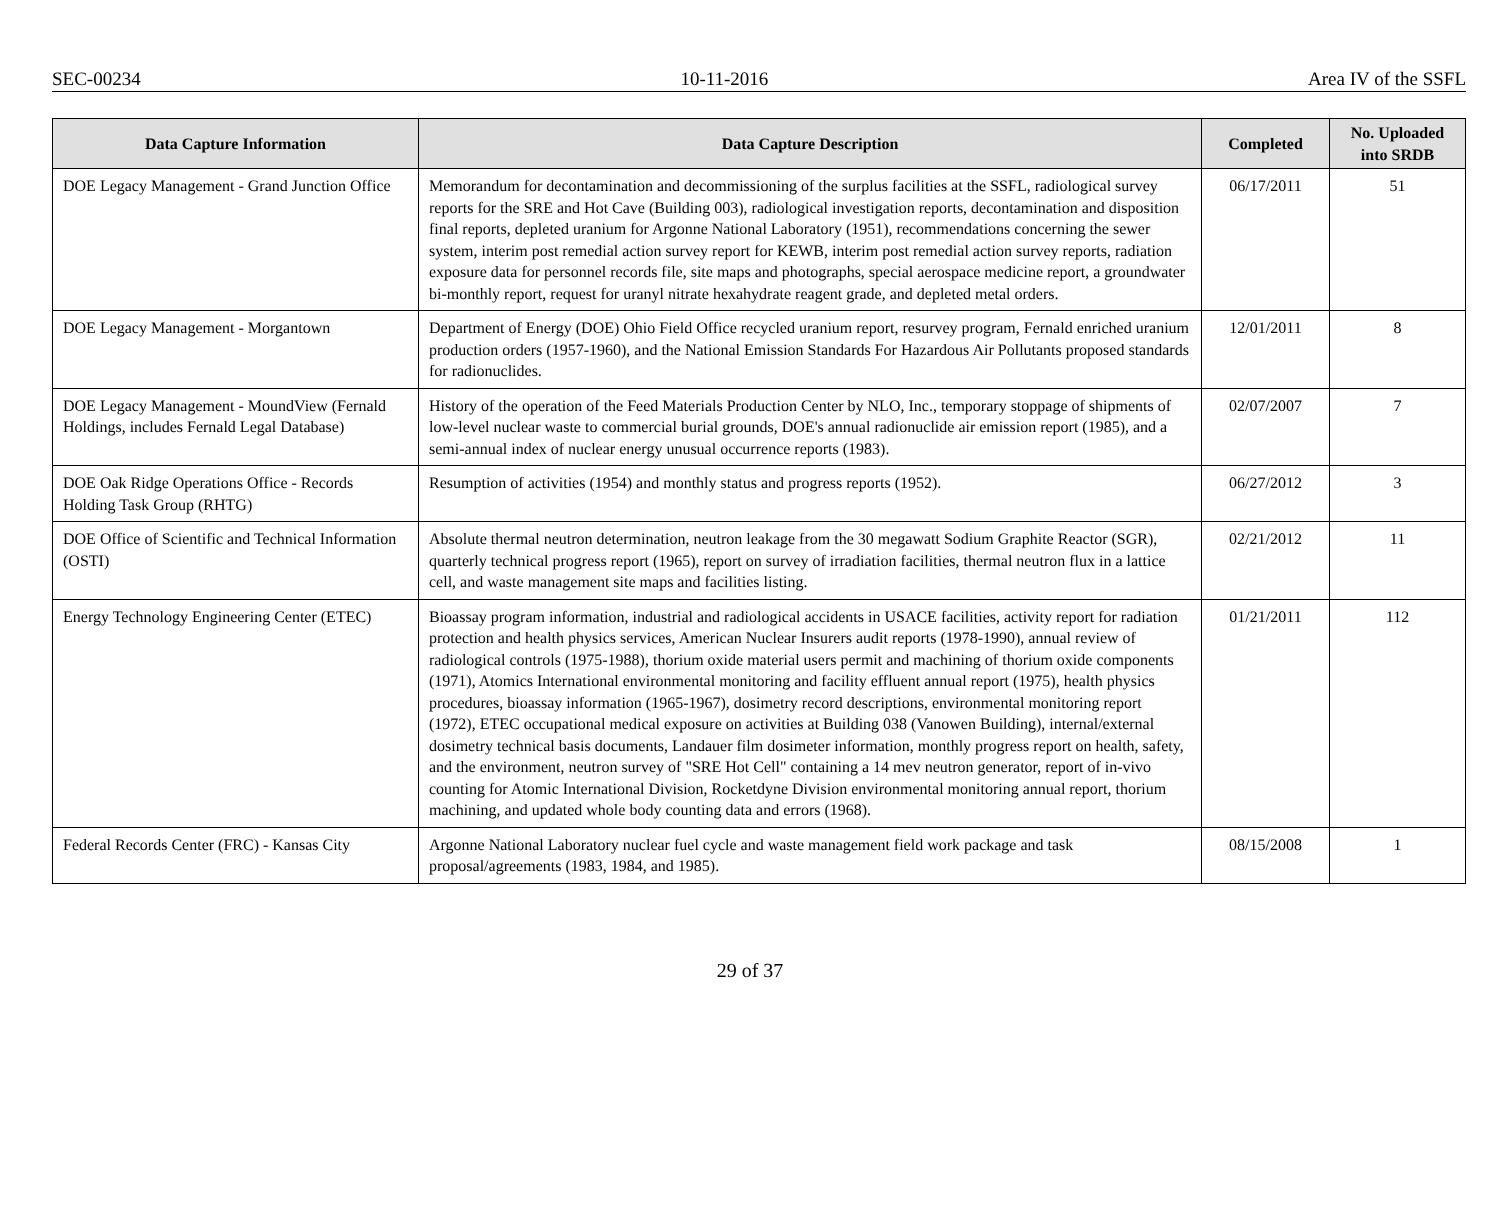SEC-00234 10-11-2016 Area IV of the SSFL
| Data Capture Information | Data Capture Description | Completed | No. Uploaded into SRDB |
| --- | --- | --- | --- |
| DOE Legacy Management - Grand Junction Office | Memorandum for decontamination and decommissioning of the surplus facilities at the SSFL, radiological survey reports for the SRE and Hot Cave (Building 003), radiological investigation reports, decontamination and disposition final reports, depleted uranium for Argonne National Laboratory (1951), recommendations concerning the sewer system, interim post remedial action survey report for KEWB, interim post remedial action survey reports, radiation exposure data for personnel records file, site maps and photographs, special aerospace medicine report, a groundwater bi-monthly report, request for uranyl nitrate hexahydrate reagent grade, and depleted metal orders. | 06/17/2011 | 51 |
| DOE Legacy Management - Morgantown | Department of Energy (DOE) Ohio Field Office recycled uranium report, resurvey program, Fernald enriched uranium production orders (1957-1960), and the National Emission Standards For Hazardous Air Pollutants proposed standards for radionuclides. | 12/01/2011 | 8 |
| DOE Legacy Management - MoundView (Fernald Holdings, includes Fernald Legal Database) | History of the operation of the Feed Materials Production Center by NLO, Inc., temporary stoppage of shipments of low-level nuclear waste to commercial burial grounds, DOE's annual radionuclide air emission report (1985), and a semi-annual index of nuclear energy unusual occurrence reports (1983). | 02/07/2007 | 7 |
| DOE Oak Ridge Operations Office - Records Holding Task Group (RHTG) | Resumption of activities (1954) and monthly status and progress reports (1952). | 06/27/2012 | 3 |
| DOE Office of Scientific and Technical Information (OSTI) | Absolute thermal neutron determination, neutron leakage from the 30 megawatt Sodium Graphite Reactor (SGR), quarterly technical progress report (1965), report on survey of irradiation facilities, thermal neutron flux in a lattice cell, and waste management site maps and facilities listing. | 02/21/2012 | 11 |
| Energy Technology Engineering Center (ETEC) | Bioassay program information, industrial and radiological accidents in USACE facilities, activity report for radiation protection and health physics services, American Nuclear Insurers audit reports (1978-1990), annual review of radiological controls (1975-1988), thorium oxide material users permit and machining of thorium oxide components (1971), Atomics International environmental monitoring and facility effluent annual report (1975), health physics procedures, bioassay information (1965-1967), dosimetry record descriptions, environmental monitoring report (1972), ETEC occupational medical exposure on activities at Building 038 (Vanowen Building), internal/external dosimetry technical basis documents, Landauer film dosimeter information, monthly progress report on health, safety, and the environment, neutron survey of "SRE Hot Cell" containing a 14 mev neutron generator, report of in-vivo counting for Atomic International Division, Rocketdyne Division environmental monitoring annual report, thorium machining, and updated whole body counting data and errors (1968). | 01/21/2011 | 112 |
| Federal Records Center (FRC) - Kansas City | Argonne National Laboratory nuclear fuel cycle and waste management field work package and task proposal/agreements (1983, 1984, and 1985). | 08/15/2008 | 1 |
29 of 37